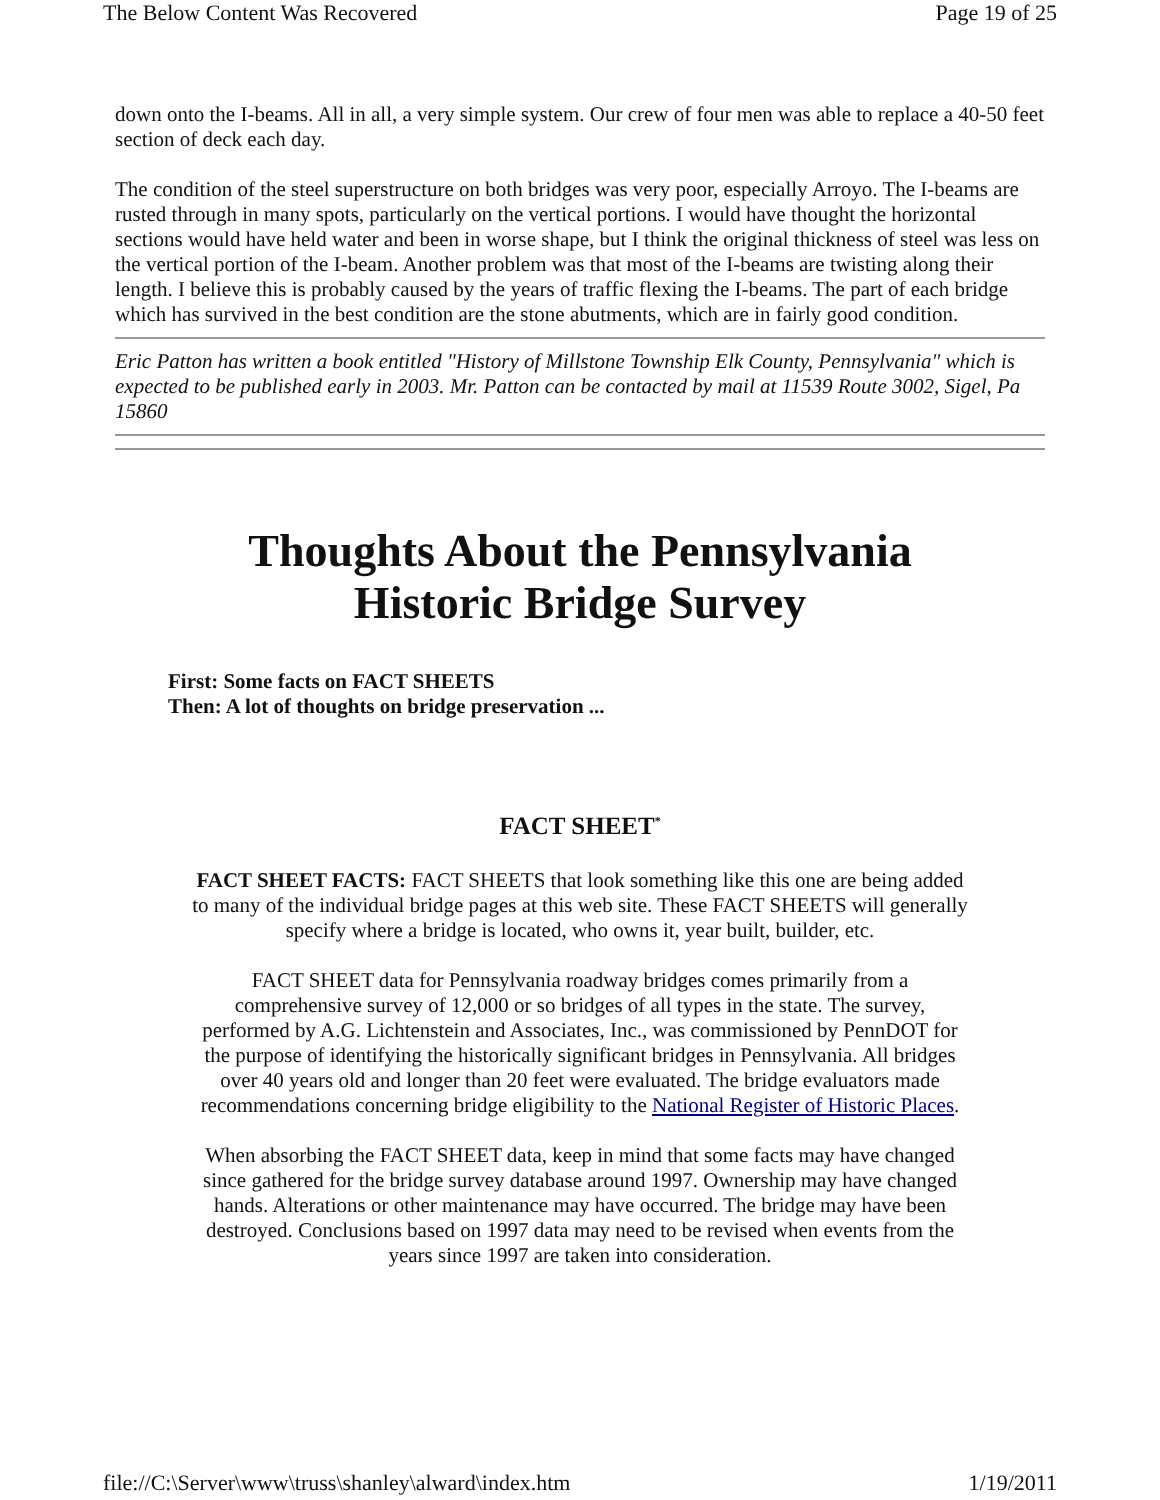The Below Content Was Recovered Page 19 of 25
down onto the I-beams. All in all, a very simple system. Our crew of four men was able to replace a 40-50 feet section of deck each day.
The condition of the steel superstructure on both bridges was very poor, especially Arroyo. The I-beams are rusted through in many spots, particularly on the vertical portions. I would have thought the horizontal sections would have held water and been in worse shape, but I think the original thickness of steel was less on the vertical portion of the I-beam. Another problem was that most of the I-beams are twisting along their length. I believe this is probably caused by the years of traffic flexing the I-beams. The part of each bridge which has survived in the best condition are the stone abutments, which are in fairly good condition.
Eric Patton has written a book entitled "History of Millstone Township Elk County, Pennsylvania" which is expected to be published early in 2003. Mr. Patton can be contacted by mail at 11539 Route 3002, Sigel, Pa 15860
Thoughts About the Pennsylvania Historic Bridge Survey
First: Some facts on FACT SHEETS
Then: A lot of thoughts on bridge preservation ...
FACT SHEET<sup>*</sup>
FACT SHEET FACTS: FACT SHEETS that look something like this one are being added to many of the individual bridge pages at this web site. These FACT SHEETS will generally specify where a bridge is located, who owns it, year built, builder, etc.
FACT SHEET data for Pennsylvania roadway bridges comes primarily from a comprehensive survey of 12,000 or so bridges of all types in the state. The survey, performed by A.G. Lichtenstein and Associates, Inc., was commissioned by PennDOT for the purpose of identifying the historically significant bridges in Pennsylvania. All bridges over 40 years old and longer than 20 feet were evaluated. The bridge evaluators made recommendations concerning bridge eligibility to the National Register of Historic Places.
When absorbing the FACT SHEET data, keep in mind that some facts may have changed since gathered for the bridge survey database around 1997. Ownership may have changed hands. Alterations or other maintenance may have occurred. The bridge may have been destroyed. Conclusions based on 1997 data may need to be revised when events from the years since 1997 are taken into consideration.
file://C:\Server\www\truss\shanley\alward\index.htm 1/19/2011